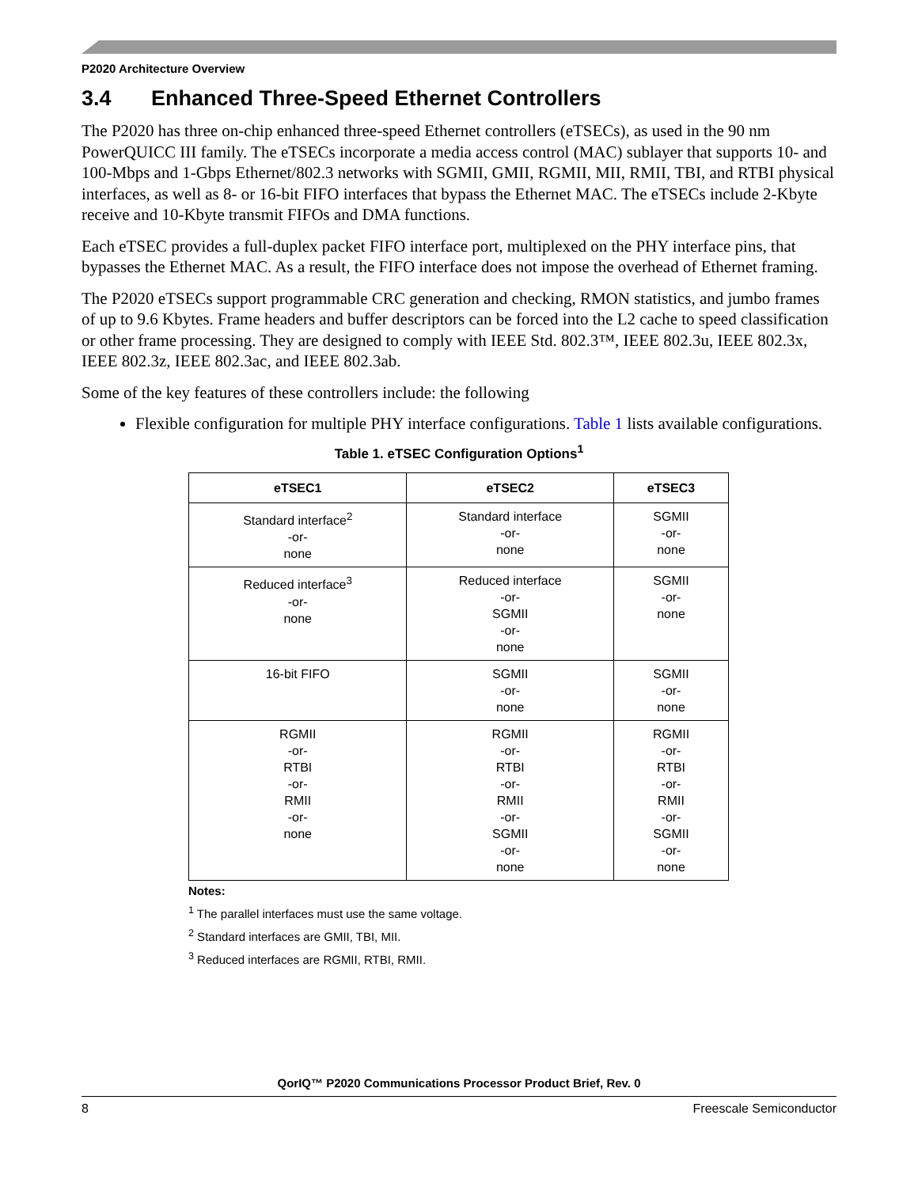P2020 Architecture Overview
3.4 Enhanced Three-Speed Ethernet Controllers
The P2020 has three on-chip enhanced three-speed Ethernet controllers (eTSECs), as used in the 90 nm PowerQUICC III family. The eTSECs incorporate a media access control (MAC) sublayer that supports 10- and 100-Mbps and 1-Gbps Ethernet/802.3 networks with SGMII, GMII, RGMII, MII, RMII, TBI, and RTBI physical interfaces, as well as 8- or 16-bit FIFO interfaces that bypass the Ethernet MAC. The eTSECs include 2-Kbyte receive and 10-Kbyte transmit FIFOs and DMA functions.
Each eTSEC provides a full-duplex packet FIFO interface port, multiplexed on the PHY interface pins, that bypasses the Ethernet MAC. As a result, the FIFO interface does not impose the overhead of Ethernet framing.
The P2020 eTSECs support programmable CRC generation and checking, RMON statistics, and jumbo frames of up to 9.6 Kbytes. Frame headers and buffer descriptors can be forced into the L2 cache to speed classification or other frame processing. They are designed to comply with IEEE Std. 802.3™, IEEE 802.3u, IEEE 802.3x, IEEE 802.3z, IEEE 802.3ac, and IEEE 802.3ab.
Some of the key features of these controllers include: the following
Flexible configuration for multiple PHY interface configurations. Table 1 lists available configurations.
Table 1. eTSEC Configuration Options<sup>1</sup>
| eTSEC1 | eTSEC2 | eTSEC3 |
| --- | --- | --- |
| Standard interface<sup>2</sup> -or- none | Standard interface -or- none | SGMII -or- none |
| Reduced interface<sup>3</sup> -or- none | Reduced interface -or- SGMII -or- none | SGMII -or- none |
| 16-bit FIFO | SGMII -or- none | SGMII -or- none |
| RGMII -or- RTBI -or- RMII -or- none | RGMII -or- RTBI -or- RMII -or- SGMII -or- none | RGMII -or- RTBI -or- RMII -or- SGMII -or- none |
Notes:
<sup>1</sup> The parallel interfaces must use the same voltage.
<sup>2</sup> Standard interfaces are GMII, TBI, MII.
<sup>3</sup> Reduced interfaces are RGMII, RTBI, RMII.
QorIQ™ P2020 Communications Processor Product Brief, Rev. 0
8 Freescale Semiconductor